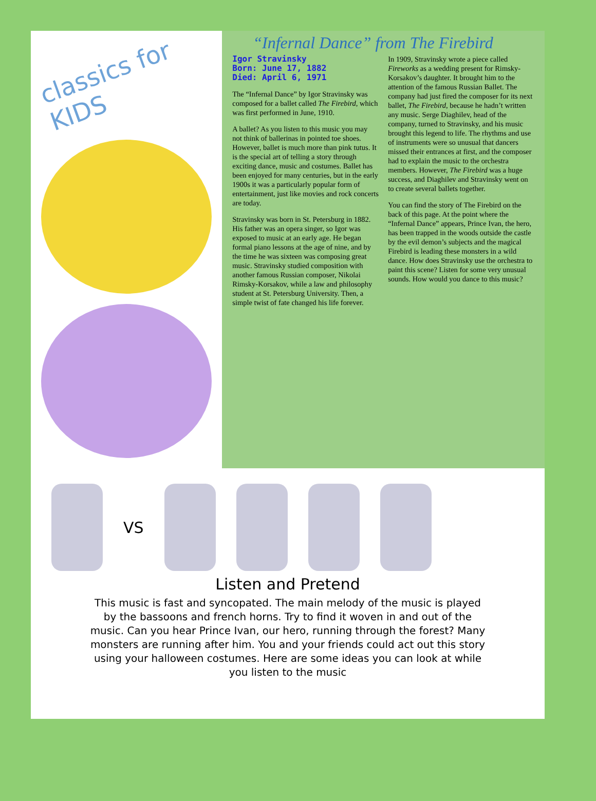classics for KIDS
“Infernal Dance” from The Firebird
Igor Stravinsky
Born: June 17, 1882
Died: April 6, 1971
The “Infernal Dance” by Igor Stravinsky was composed for a ballet called The Firebird, which was first performed in June, 1910.
A ballet? As you listen to this music you may not think of ballerinas in pointed toe shoes. However, ballet is much more than pink tutus. It is the special art of telling a story through exciting dance, music and costumes. Ballet has been enjoyed for many centuries, but in the early 1900s it was a particularly popular form of entertainment, just like movies and rock concerts are today.
Stravinsky was born in St. Petersburg in 1882. His father was an opera singer, so Igor was exposed to music at an early age. He began formal piano lessons at the age of nine, and by the time he was sixteen was composing great music. Stravinsky studied composition with another famous Russian composer, Nikolai Rimsky-Korsakov, while a law and philosophy student at St. Petersburg University. Then, a simple twist of fate changed his life forever.
In 1909, Stravinsky wrote a piece called Fireworks as a wedding present for Rimsky-Korsakov’s daughter. It brought him to the attention of the famous Russian Ballet. The company had just fired the composer for its next ballet, The Firebird, because he hadn’t written any music. Serge Diaghilev, head of the company, turned to Stravinsky, and his music brought this legend to life. The rhythms and use of instruments were so unusual that dancers missed their entrances at first, and the composer had to explain the music to the orchestra members. However, The Firebird was a huge success, and Diaghilev and Stravinsky went on to create several ballets together.
You can find the story of The Firebird on the back of this page. At the point where the “Infernal Dance” appears, Prince Ivan, the hero, has been trapped in the woods outside the castle by the evil demon’s subjects and the magical Firebird is leading these monsters in a wild dance. How does Stravinsky use the orchestra to paint this scene? Listen for some very unusual sounds. How would you dance to this music?
VS
Listen and Pretend
This music is fast and syncopated. The main melody of the music is played by the bassoons and french horns. Try to find it woven in and out of the music. Can you hear Prince Ivan, our hero, running through the forest? Many monsters are running after him. You and your friends could act out this story using your halloween costumes. Here are some ideas you can look at while you listen to the music